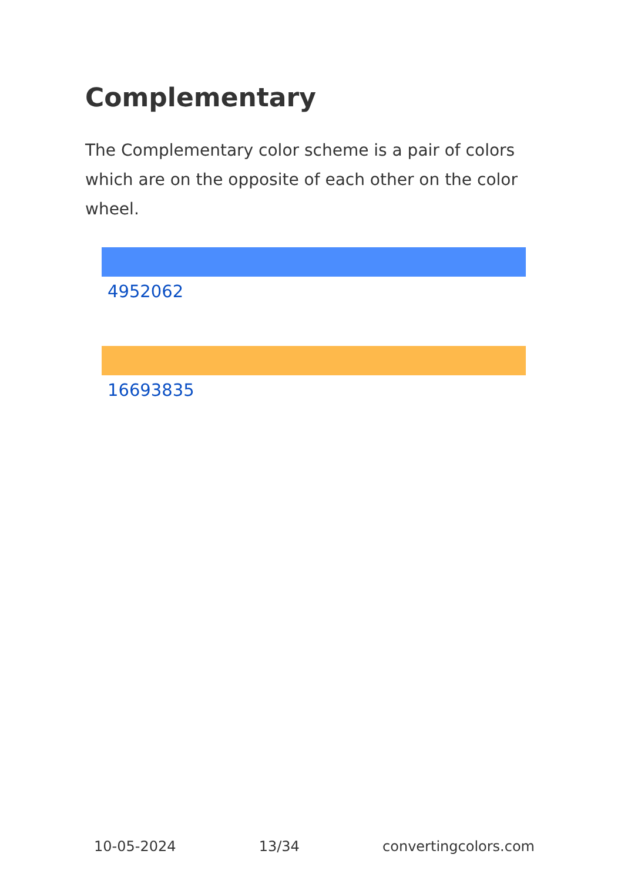Complementary
The Complementary color scheme is a pair of colors which are on the opposite of each other on the color wheel.
4952062
16693835
10-05-2024 13/34 convertingcolors.com